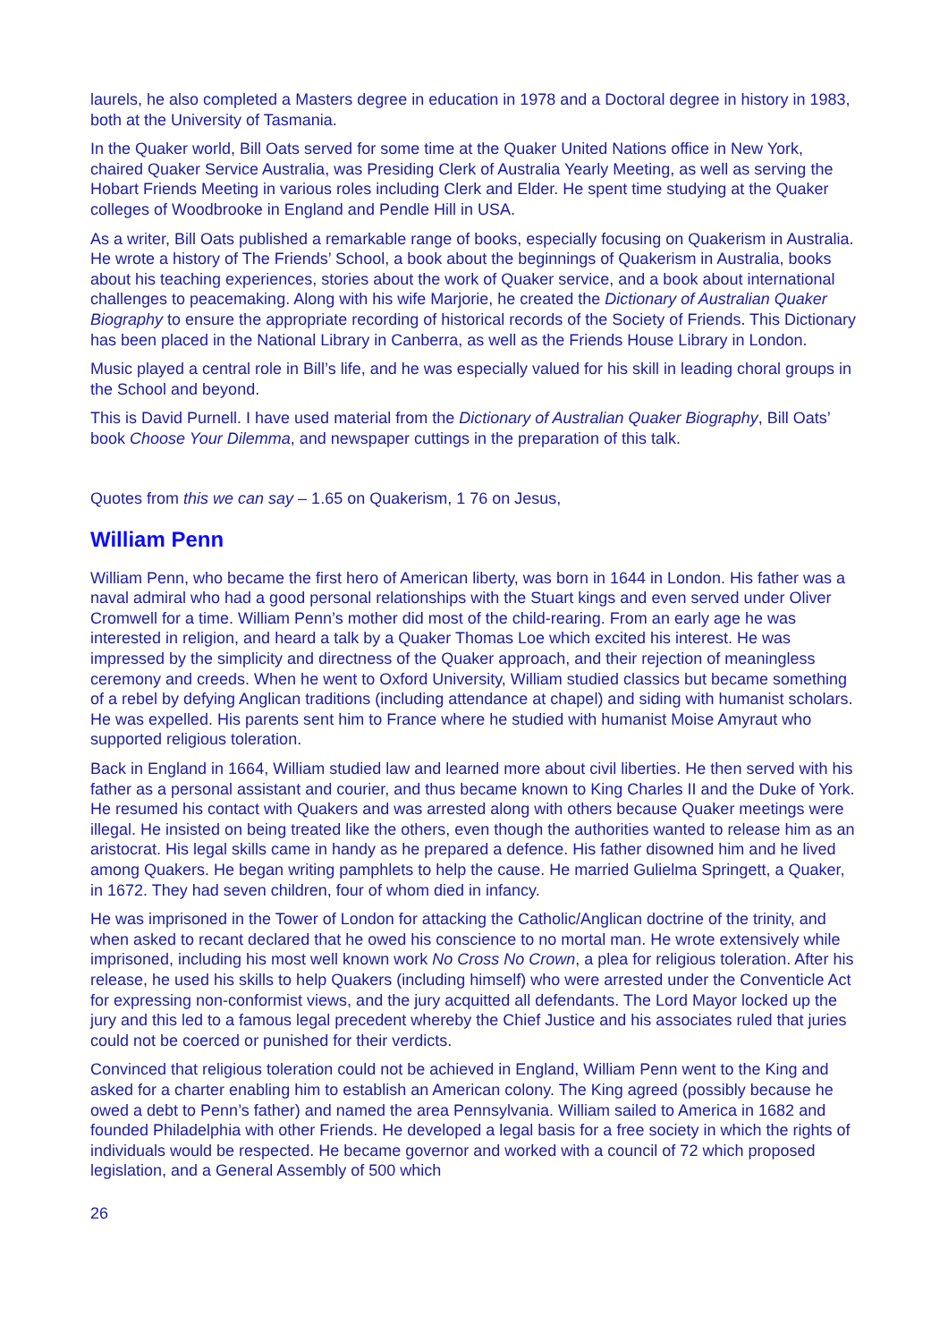laurels, he also completed a Masters degree in education in 1978 and a Doctoral degree in history in 1983, both at the University of Tasmania.
In the Quaker world, Bill Oats served for some time at the Quaker United Nations office in New York, chaired Quaker Service Australia, was Presiding Clerk of Australia Yearly Meeting, as well as serving the Hobart Friends Meeting in various roles including Clerk and Elder. He spent time studying at the Quaker colleges of Woodbrooke in England and Pendle Hill in USA.
As a writer, Bill Oats published a remarkable range of books, especially focusing on Quakerism in Australia. He wrote a history of The Friends’ School, a book about the beginnings of Quakerism in Australia, books about his teaching experiences, stories about the work of Quaker service, and a book about international challenges to peacemaking. Along with his wife Marjorie, he created the Dictionary of Australian Quaker Biography to ensure the appropriate recording of historical records of the Society of Friends. This Dictionary has been placed in the National Library in Canberra, as well as the Friends House Library in London.
Music played a central role in Bill’s life, and he was especially valued for his skill in leading choral groups in the School and beyond.
This is David Purnell. I have used material from the Dictionary of Australian Quaker Biography, Bill Oats’ book Choose Your Dilemma, and newspaper cuttings in the preparation of this talk.
Quotes from this we can say – 1.65 on Quakerism, 1 76 on Jesus,
William Penn
William Penn, who became the first hero of American liberty, was born in 1644 in London. His father was a naval admiral who had a good personal relationships with the Stuart kings and even served under Oliver Cromwell for a time. William Penn’s mother did most of the child-rearing. From an early age he was interested in religion, and heard a talk by a Quaker Thomas Loe which excited his interest. He was impressed by the simplicity and directness of the Quaker approach, and their rejection of meaningless ceremony and creeds. When he went to Oxford University, William studied classics but became something of a rebel by defying Anglican traditions (including attendance at chapel) and siding with humanist scholars. He was expelled. His parents sent him to France where he studied with humanist Moise Amyraut who supported religious toleration.
Back in England in 1664, William studied law and learned more about civil liberties. He then served with his father as a personal assistant and courier, and thus became known to King Charles II and the Duke of York. He resumed his contact with Quakers and was arrested along with others because Quaker meetings were illegal. He insisted on being treated like the others, even though the authorities wanted to release him as an aristocrat. His legal skills came in handy as he prepared a defence. His father disowned him and he lived among Quakers. He began writing pamphlets to help the cause. He married Gulielma Springett, a Quaker, in 1672. They had seven children, four of whom died in infancy.
He was imprisoned in the Tower of London for attacking the Catholic/Anglican doctrine of the trinity, and when asked to recant declared that he owed his conscience to no mortal man. He wrote extensively while imprisoned, including his most well known work No Cross No Crown, a plea for religious toleration. After his release, he used his skills to help Quakers (including himself) who were arrested under the Conventicle Act for expressing non-conformist views, and the jury acquitted all defendants. The Lord Mayor locked up the jury and this led to a famous legal precedent whereby the Chief Justice and his associates ruled that juries could not be coerced or punished for their verdicts.
Convinced that religious toleration could not be achieved in England, William Penn went to the King and asked for a charter enabling him to establish an American colony. The King agreed (possibly because he owed a debt to Penn’s father) and named the area Pennsylvania. William sailed to America in 1682 and founded Philadelphia with other Friends. He developed a legal basis for a free society in which the rights of individuals would be respected. He became governor and worked with a council of 72 which proposed legislation, and a General Assembly of 500 which
26